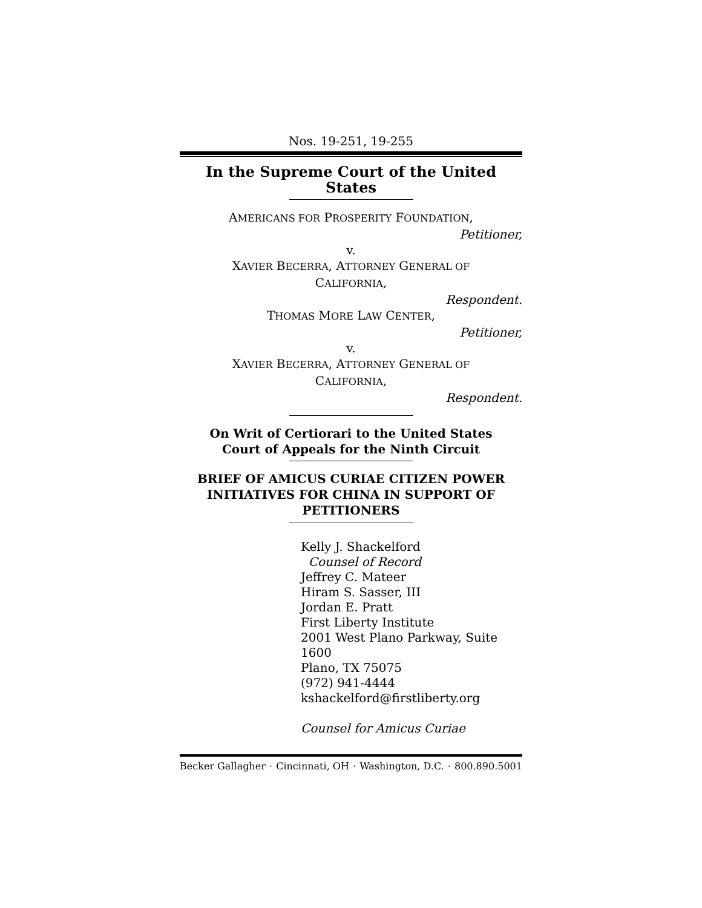Nos. 19-251, 19-255
In the Supreme Court of the United States
AMERICANS FOR PROSPERITY FOUNDATION,
Petitioner,
v.
XAVIER BECERRA, ATTORNEY GENERAL OF
CALIFORNIA,
Respondent.
THOMAS MORE LAW CENTER,
Petitioner,
v.
XAVIER BECERRA, ATTORNEY GENERAL OF
CALIFORNIA,
Respondent.
On Writ of Certiorari to the United States
Court of Appeals for the Ninth Circuit
BRIEF OF AMICUS CURIAE CITIZEN POWER INITIATIVES FOR CHINA IN SUPPORT OF PETITIONERS
Kelly J. Shackelford
Counsel of Record
Jeffrey C. Mateer
Hiram S. Sasser, III
Jordan E. Pratt
First Liberty Institute
2001 West Plano Parkway, Suite 1600
Plano, TX 75075
(972) 941-4444
kshackelford@firstliberty.org
Counsel for Amicus Curiae
Becker Gallagher · Cincinnati, OH · Washington, D.C. · 800.890.5001